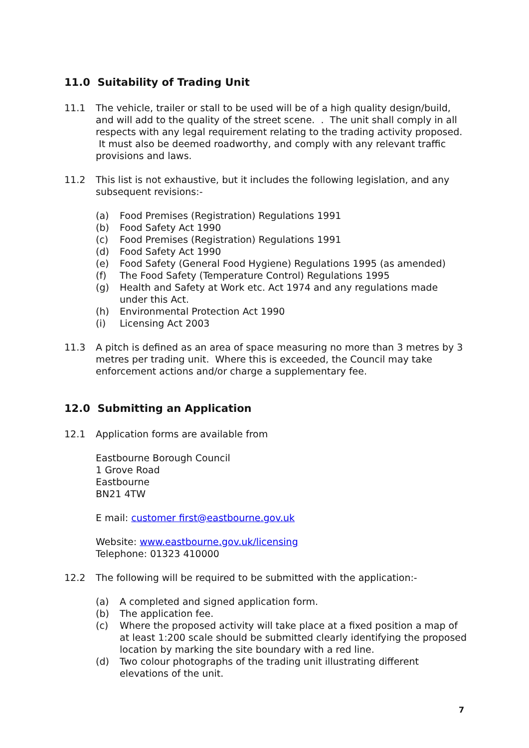11.0 Suitability of Trading Unit
11.1 The vehicle, trailer or stall to be used will be of a high quality design/build, and will add to the quality of the street scene. . The unit shall comply in all respects with any legal requirement relating to the trading activity proposed. It must also be deemed roadworthy, and comply with any relevant traffic provisions and laws.
11.2 This list is not exhaustive, but it includes the following legislation, and any subsequent revisions:-
(a) Food Premises (Registration) Regulations 1991
(b) Food Safety Act 1990
(c) Food Premises (Registration) Regulations 1991
(d) Food Safety Act 1990
(e) Food Safety (General Food Hygiene) Regulations 1995 (as amended)
(f) The Food Safety (Temperature Control) Regulations 1995
(g) Health and Safety at Work etc. Act 1974 and any regulations made under this Act.
(h) Environmental Protection Act 1990
(i) Licensing Act 2003
11.3 A pitch is defined as an area of space measuring no more than 3 metres by 3 metres per trading unit. Where this is exceeded, the Council may take enforcement actions and/or charge a supplementary fee.
12.0 Submitting an Application
12.1 Application forms are available from
Eastbourne Borough Council
1 Grove Road
Eastbourne
BN21 4TW
E mail: customer first@eastbourne.gov.uk
Website: www.eastbourne.gov.uk/licensing
Telephone: 01323 410000
12.2 The following will be required to be submitted with the application:-
(a) A completed and signed application form.
(b) The application fee.
(c) Where the proposed activity will take place at a fixed position a map of at least 1:200 scale should be submitted clearly identifying the proposed location by marking the site boundary with a red line.
(d) Two colour photographs of the trading unit illustrating different elevations of the unit.
7